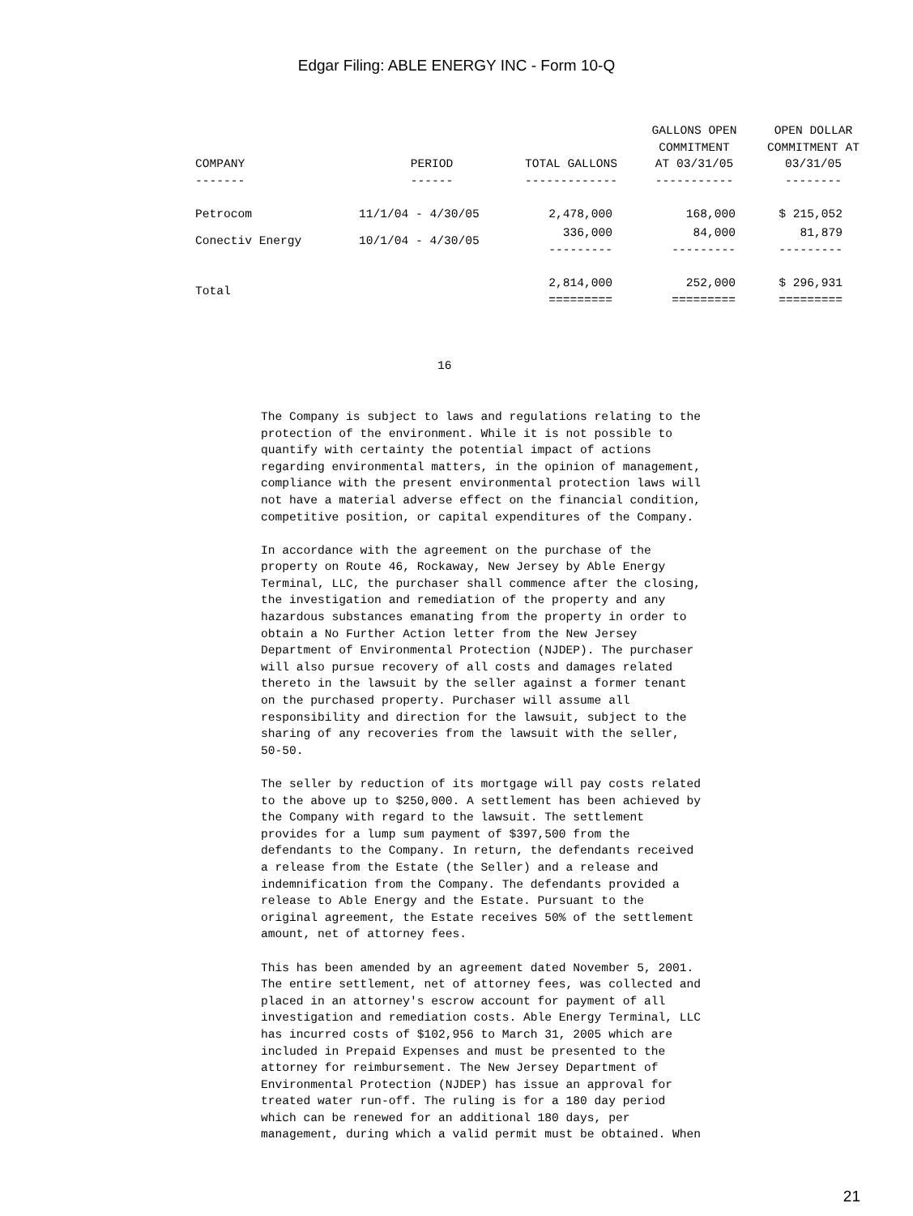Edgar Filing: ABLE ENERGY INC - Form 10-Q
| COMPANY ------- | PERIOD ------ | TOTAL GALLONS ------------- | GALLONS OPEN COMMITMENT AT 03/31/05 ----------- | OPEN DOLLAR COMMITMENT AT 03/31/05 -------- |
| --- | --- | --- | --- | --- |
| Petrocom | 11/1/04 - 4/30/05 | 2,478,000 | 168,000 | $ 215,052 |
| Conectiv Energy | 10/1/04 - 4/30/05 | 336,000 --------- | 84,000 --------- | 81,879 --------- |
| Total | | 2,814,000 ========= | 252,000 ========= | $ 296,931 ========= |
16
The Company is subject to laws and regulations relating to the
protection of the environment. While it is not possible to
quantify with certainty the potential impact of actions
regarding environmental matters, in the opinion of management,
compliance with the present environmental protection laws will
not have a material adverse effect on the financial condition,
competitive position, or capital expenditures of the Company.

In accordance with the agreement on the purchase of the
property on Route 46, Rockaway, New Jersey by Able Energy
Terminal, LLC, the purchaser shall commence after the closing,
the investigation and remediation of the property and any
hazardous substances emanating from the property in order to
obtain a No Further Action letter from the New Jersey
Department of Environmental Protection (NJDEP). The purchaser
will also pursue recovery of all costs and damages related
thereto in the lawsuit by the seller against a former tenant
on the purchased property. Purchaser will assume all
responsibility and direction for the lawsuit, subject to the
sharing of any recoveries from the lawsuit with the seller,
50-50.

The seller by reduction of its mortgage will pay costs related
to the above up to $250,000. A settlement has been achieved by
the Company with regard to the lawsuit. The settlement
provides for a lump sum payment of $397,500 from the
defendants to the Company. In return, the defendants received
a release from the Estate (the Seller) and a release and
indemnification from the Company. The defendants provided a
release to Able Energy and the Estate. Pursuant to the
original agreement, the Estate receives 50% of the settlement
amount, net of attorney fees.

This has been amended by an agreement dated November 5, 2001.
The entire settlement, net of attorney fees, was collected and
placed in an attorney's escrow account for payment of all
investigation and remediation costs. Able Energy Terminal, LLC
has incurred costs of $102,956 to March 31, 2005 which are
included in Prepaid Expenses and must be presented to the
attorney for reimbursement. The New Jersey Department of
Environmental Protection (NJDEP) has issue an approval for
treated water run-off. The ruling is for a 180 day period
which can be renewed for an additional 180 days, per
management, during which a valid permit must be obtained. When
21